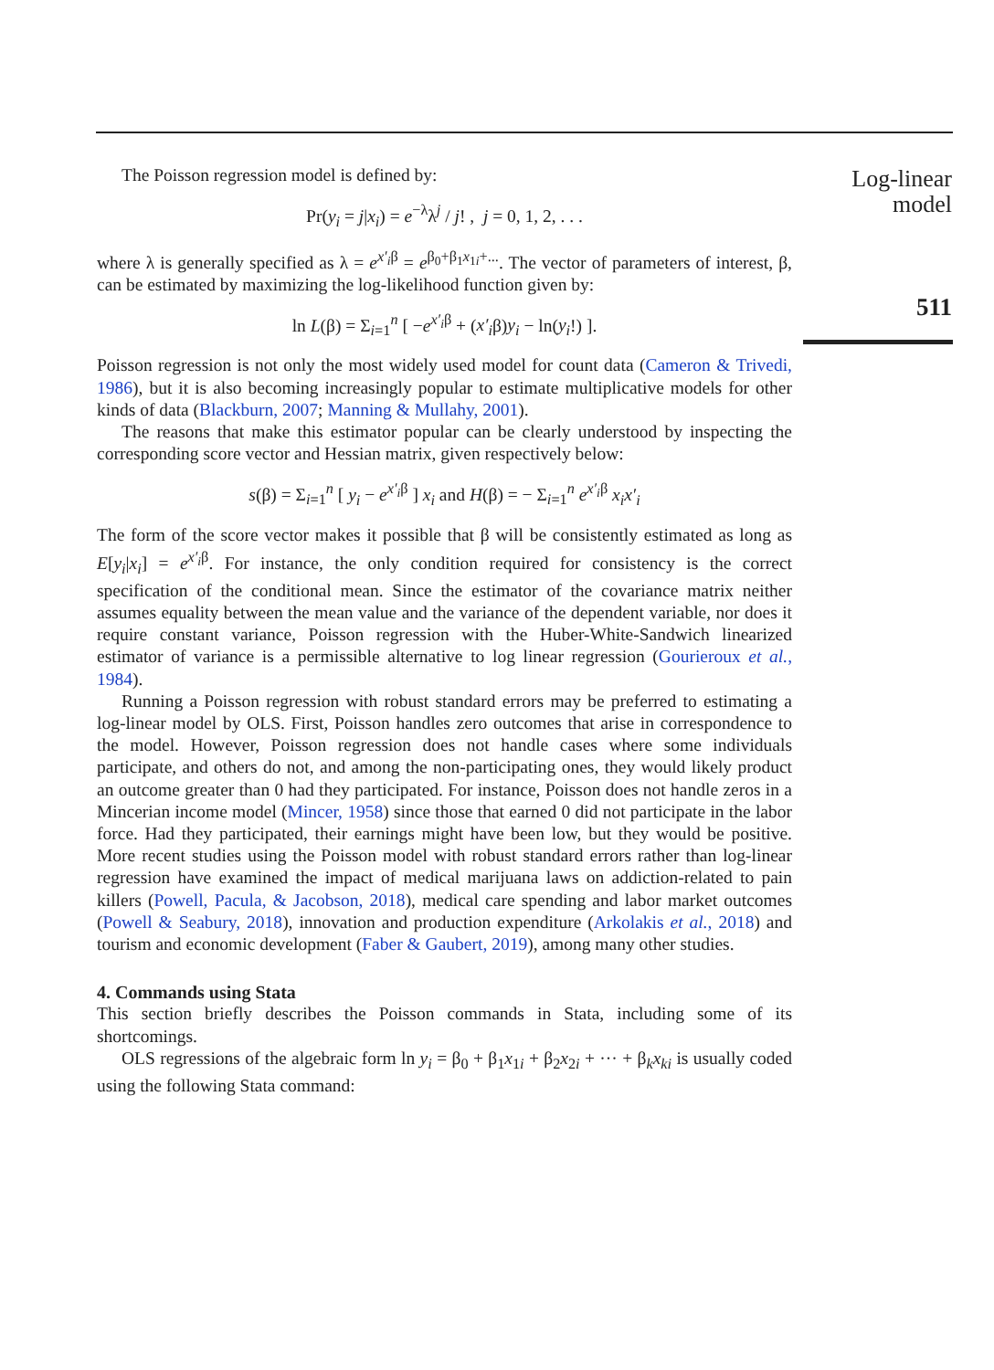Log-linear
model
511
The Poisson regression model is defined by:
Pr(y<sub>i</sub> = j|x<sub>i</sub>) = e<sup>−λ</sup>λ<sup>j</sup> / j! , j = 0, 1, 2, . . .
where λ is generally specified as λ = e<sup>x′<sub>i</sub>β</sup> = e<sup>β<sub>0</sub>+β<sub>1</sub>x<sub>1i</sub>+...</sup>. The vector of parameters of interest, β, can be estimated by maximizing the log-likelihood function given by:
ln L(β) = Σ<sub>i=1</sub><sup>n</sup> [ −e<sup>x′<sub>i</sub>β</sup> + (x′<sub>i</sub>β)y<sub>i</sub> − ln(y<sub>i</sub>!) ].
Poisson regression is not only the most widely used model for count data (Cameron & Trivedi, 1986), but it is also becoming increasingly popular to estimate multiplicative models for other kinds of data (Blackburn, 2007; Manning & Mullahy, 2001).
The reasons that make this estimator popular can be clearly understood by inspecting the corresponding score vector and Hessian matrix, given respectively below:
s(β) = Σ<sub>i=1</sub><sup>n</sup> [ y<sub>i</sub> − e<sup>x′<sub>i</sub>β</sup> ] x<sub>i</sub> and H(β) = − Σ<sub>i=1</sub><sup>n</sup> e<sup>x′<sub>i</sub>β</sup> x<sub>i</sub>x′<sub>i</sub>
The form of the score vector makes it possible that β will be consistently estimated as long as E[y<sub>i</sub>|x<sub>i</sub>] = e<sup>x′<sub>i</sub>β</sup>. For instance, the only condition required for consistency is the correct specification of the conditional mean. Since the estimator of the covariance matrix neither assumes equality between the mean value and the variance of the dependent variable, nor does it require constant variance, Poisson regression with the Huber-White-Sandwich linearized estimator of variance is a permissible alternative to log linear regression (Gourieroux et al., 1984).
Running a Poisson regression with robust standard errors may be preferred to estimating a log-linear model by OLS. First, Poisson handles zero outcomes that arise in correspondence to the model. However, Poisson regression does not handle cases where some individuals participate, and others do not, and among the non-participating ones, they would likely product an outcome greater than 0 had they participated. For instance, Poisson does not handle zeros in a Mincerian income model (Mincer, 1958) since those that earned 0 did not participate in the labor force. Had they participated, their earnings might have been low, but they would be positive. More recent studies using the Poisson model with robust standard errors rather than log-linear regression have examined the impact of medical marijuana laws on addiction-related to pain killers (Powell, Pacula, & Jacobson, 2018), medical care spending and labor market outcomes (Powell & Seabury, 2018), innovation and production expenditure (Arkolakis et al., 2018) and tourism and economic development (Faber & Gaubert, 2019), among many other studies.
4. Commands using Stata
This section briefly describes the Poisson commands in Stata, including some of its shortcomings.
OLS regressions of the algebraic form ln y<sub>i</sub> = β<sub>0</sub> + β<sub>1</sub>x<sub>1i</sub> + β<sub>2</sub>x<sub>2i</sub> + ··· + β<sub>k</sub>x<sub>ki</sub> is usually coded using the following Stata command: